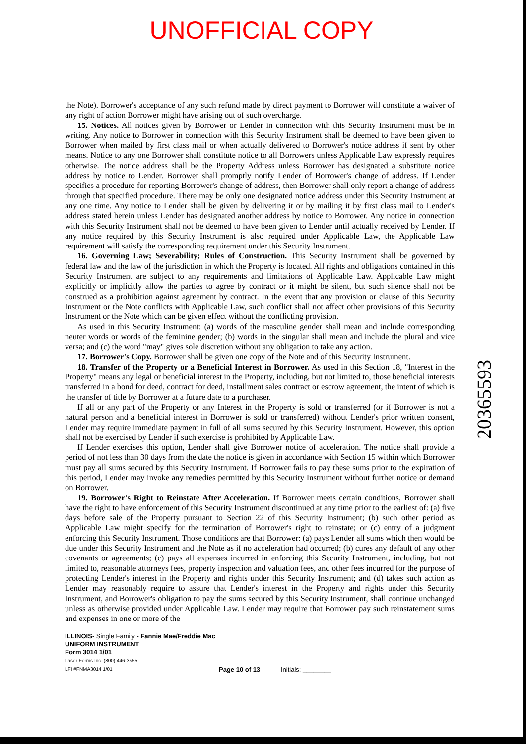UNOFFICIAL COPY
the Note). Borrower's acceptance of any such refund made by direct payment to Borrower will constitute a waiver of any right of action Borrower might have arising out of such overcharge.
15. Notices. All notices given by Borrower or Lender in connection with this Security Instrument must be in writing. Any notice to Borrower in connection with this Security Instrument shall be deemed to have been given to Borrower when mailed by first class mail or when actually delivered to Borrower's notice address if sent by other means. Notice to any one Borrower shall constitute notice to all Borrowers unless Applicable Law expressly requires otherwise. The notice address shall be the Property Address unless Borrower has designated a substitute notice address by notice to Lender. Borrower shall promptly notify Lender of Borrower's change of address. If Lender specifies a procedure for reporting Borrower's change of address, then Borrower shall only report a change of address through that specified procedure. There may be only one designated notice address under this Security Instrument at any one time. Any notice to Lender shall be given by delivering it or by mailing it by first class mail to Lender's address stated herein unless Lender has designated another address by notice to Borrower. Any notice in connection with this Security Instrument shall not be deemed to have been given to Lender until actually received by Lender. If any notice required by this Security Instrument is also required under Applicable Law, the Applicable Law requirement will satisfy the corresponding requirement under this Security Instrument.
16. Governing Law; Severability; Rules of Construction. This Security Instrument shall be governed by federal law and the law of the jurisdiction in which the Property is located. All rights and obligations contained in this Security Instrument are subject to any requirements and limitations of Applicable Law. Applicable Law might explicitly or implicitly allow the parties to agree by contract or it might be silent, but such silence shall not be construed as a prohibition against agreement by contract. In the event that any provision or clause of this Security Instrument or the Note conflicts with Applicable Law, such conflict shall not affect other provisions of this Security Instrument or the Note which can be given effect without the conflicting provision.
As used in this Security Instrument: (a) words of the masculine gender shall mean and include corresponding neuter words or words of the feminine gender; (b) words in the singular shall mean and include the plural and vice versa; and (c) the word "may" gives sole discretion without any obligation to take any action.
17. Borrower's Copy. Borrower shall be given one copy of the Note and of this Security Instrument.
18. Transfer of the Property or a Beneficial Interest in Borrower. As used in this Section 18, "Interest in the Property" means any legal or beneficial interest in the Property, including, but not limited to, those beneficial interests transferred in a bond for deed, contract for deed, installment sales contract or escrow agreement, the intent of which is the transfer of title by Borrower at a future date to a purchaser.
If all or any part of the Property or any Interest in the Property is sold or transferred (or if Borrower is not a natural person and a beneficial interest in Borrower is sold or transferred) without Lender's prior written consent, Lender may require immediate payment in full of all sums secured by this Security Instrument. However, this option shall not be exercised by Lender if such exercise is prohibited by Applicable Law.
If Lender exercises this option, Lender shall give Borrower notice of acceleration. The notice shall provide a period of not less than 30 days from the date the notice is given in accordance with Section 15 within which Borrower must pay all sums secured by this Security Instrument. If Borrower fails to pay these sums prior to the expiration of this period, Lender may invoke any remedies permitted by this Security Instrument without further notice or demand on Borrower.
19. Borrower's Right to Reinstate After Acceleration. If Borrower meets certain conditions, Borrower shall have the right to have enforcement of this Security Instrument discontinued at any time prior to the earliest of: (a) five days before sale of the Property pursuant to Section 22 of this Security Instrument; (b) such other period as Applicable Law might specify for the termination of Borrower's right to reinstate; or (c) entry of a judgment enforcing this Security Instrument. Those conditions are that Borrower: (a) pays Lender all sums which then would be due under this Security Instrument and the Note as if no acceleration had occurred; (b) cures any default of any other covenants or agreements; (c) pays all expenses incurred in enforcing this Security Instrument, including, but not limited to, reasonable attorneys fees, property inspection and valuation fees, and other fees incurred for the purpose of protecting Lender's interest in the Property and rights under this Security Instrument; and (d) takes such action as Lender may reasonably require to assure that Lender's interest in the Property and rights under this Security Instrument, and Borrower's obligation to pay the sums secured by this Security Instrument, shall continue unchanged unless as otherwise provided under Applicable Law. Lender may require that Borrower pay such reinstatement sums and expenses in one or more of the
ILLINOIS- Single Family - Fannie Mae/Freddie Mac UNIFORM INSTRUMENT
Form 3014 1/01
Laser Forms Inc. (800) 446-3555
LFI #FNMA3014 1/01
Page 10 of 13
Initials: ________
20365593